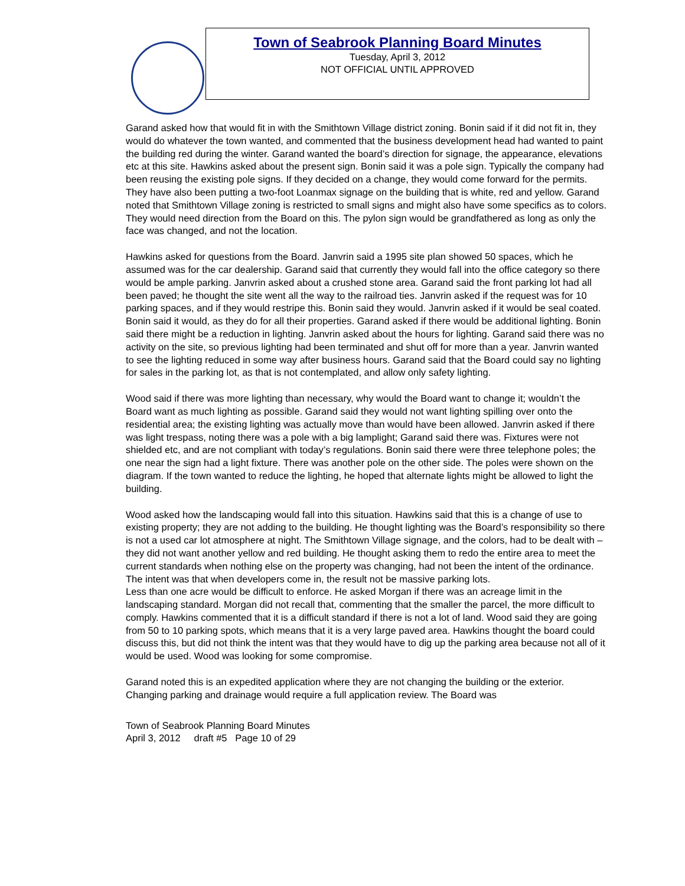Town of Seabrook Planning Board Minutes
Tuesday, April 3, 2012
NOT OFFICIAL UNTIL APPROVED
Garand asked how that would fit in with the Smithtown Village district zoning. Bonin said if it did not fit in, they would do whatever the town wanted, and commented that the business development head had wanted to paint the building red during the winter. Garand wanted the board’s direction for signage, the appearance, elevations etc at this site. Hawkins asked about the present sign. Bonin said it was a pole sign. Typically the company had been reusing the existing pole signs. If they decided on a change, they would come forward for the permits. They have also been putting a two-foot Loanmax signage on the building that is white, red and yellow. Garand noted that Smithtown Village zoning is restricted to small signs and might also have some specifics as to colors. They would need direction from the Board on this. The pylon sign would be grandfathered as long as only the face was changed, and not the location.
Hawkins asked for questions from the Board. Janvrin said a 1995 site plan showed 50 spaces, which he assumed was for the car dealership. Garand said that currently they would fall into the office category so there would be ample parking. Janvrin asked about a crushed stone area. Garand said the front parking lot had all been paved; he thought the site went all the way to the railroad ties. Janvrin asked if the request was for 10 parking spaces, and if they would restripe this. Bonin said they would. Janvrin asked if it would be seal coated. Bonin said it would, as they do for all their properties. Garand asked if there would be additional lighting. Bonin said there might be a reduction in lighting. Janvrin asked about the hours for lighting. Garand said there was no activity on the site, so previous lighting had been terminated and shut off for more than a year. Janvrin wanted to see the lighting reduced in some way after business hours. Garand said that the Board could say no lighting for sales in the parking lot, as that is not contemplated, and allow only safety lighting.
Wood said if there was more lighting than necessary, why would the Board want to change it; wouldn’t the Board want as much lighting as possible. Garand said they would not want lighting spilling over onto the residential area; the existing lighting was actually move than would have been allowed. Janvrin asked if there was light trespass, noting there was a pole with a big lamplight; Garand said there was. Fixtures were not shielded etc, and are not compliant with today’s regulations. Bonin said there were three telephone poles; the one near the sign had a light fixture. There was another pole on the other side. The poles were shown on the diagram. If the town wanted to reduce the lighting, he hoped that alternate lights might be allowed to light the building.
Wood asked how the landscaping would fall into this situation. Hawkins said that this is a change of use to existing property; they are not adding to the building. He thought lighting was the Board’s responsibility so there is not a used car lot atmosphere at night. The Smithtown Village signage, and the colors, had to be dealt with – they did not want another yellow and red building. He thought asking them to redo the entire area to meet the current standards when nothing else on the property was changing, had not been the intent of the ordinance. The intent was that when developers come in, the result not be massive parking lots.
Less than one acre would be difficult to enforce. He asked Morgan if there was an acreage limit in the landscaping standard. Morgan did not recall that, commenting that the smaller the parcel, the more difficult to comply. Hawkins commented that it is a difficult standard if there is not a lot of land. Wood said they are going from 50 to 10 parking spots, which means that it is a very large paved area. Hawkins thought the board could discuss this, but did not think the intent was that they would have to dig up the parking area because not all of it would be used. Wood was looking for some compromise.
Garand noted this is an expedited application where they are not changing the building or the exterior. Changing parking and drainage would require a full application review. The Board was
Town of Seabrook Planning Board Minutes
April 3, 2012 draft #5 Page 10 of 29